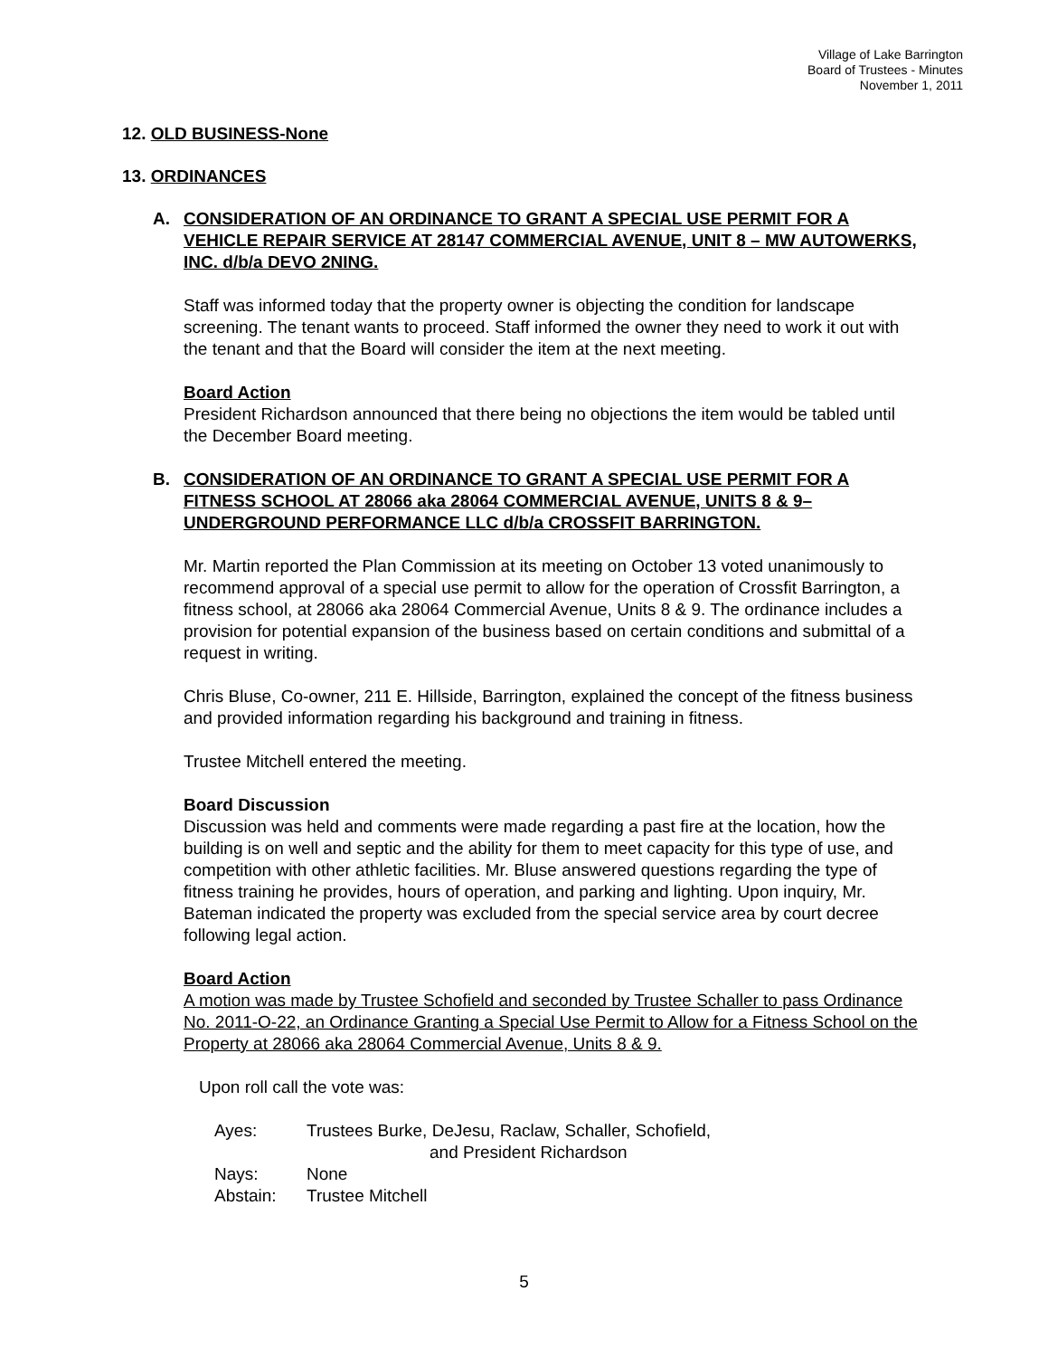Village of Lake Barrington
Board of Trustees - Minutes
November 1, 2011
12. OLD BUSINESS-None
13. ORDINANCES
A. CONSIDERATION OF AN ORDINANCE TO GRANT A SPECIAL USE PERMIT FOR A VEHICLE REPAIR SERVICE AT 28147 COMMERCIAL AVENUE, UNIT 8 – MW AUTOWERKS, INC. d/b/a DEVO 2NING.
Staff was informed today that the property owner is objecting the condition for landscape screening. The tenant wants to proceed. Staff informed the owner they need to work it out with the tenant and that the Board will consider the item at the next meeting.
Board Action
President Richardson announced that there being no objections the item would be tabled until the December Board meeting.
B. CONSIDERATION OF AN ORDINANCE TO GRANT A SPECIAL USE PERMIT FOR A FITNESS SCHOOL AT 28066 aka 28064 COMMERCIAL AVENUE, UNITS 8 & 9– UNDERGROUND PERFORMANCE LLC d/b/a CROSSFIT BARRINGTON.
Mr. Martin reported the Plan Commission at its meeting on October 13 voted unanimously to recommend approval of a special use permit to allow for the operation of Crossfit Barrington, a fitness school, at 28066 aka 28064 Commercial Avenue, Units 8 & 9. The ordinance includes a provision for potential expansion of the business based on certain conditions and submittal of a request in writing.
Chris Bluse, Co-owner, 211 E. Hillside, Barrington, explained the concept of the fitness business and provided information regarding his background and training in fitness.
Trustee Mitchell entered the meeting.
Board Discussion
Discussion was held and comments were made regarding a past fire at the location, how the building is on well and septic and the ability for them to meet capacity for this type of use, and competition with other athletic facilities. Mr. Bluse answered questions regarding the type of fitness training he provides, hours of operation, and parking and lighting. Upon inquiry, Mr. Bateman indicated the property was excluded from the special service area by court decree following legal action.
Board Action
A motion was made by Trustee Schofield and seconded by Trustee Schaller to pass Ordinance No. 2011-O-22, an Ordinance Granting a Special Use Permit to Allow for a Fitness School on the Property at 28066 aka 28064 Commercial Avenue, Units 8 & 9.
Upon roll call the vote was:
| Ayes: | Trustees Burke, DeJesu, Raclaw, Schaller, Schofield, and President Richardson |
| Nays: | None |
| Abstain: | Trustee Mitchell |
5